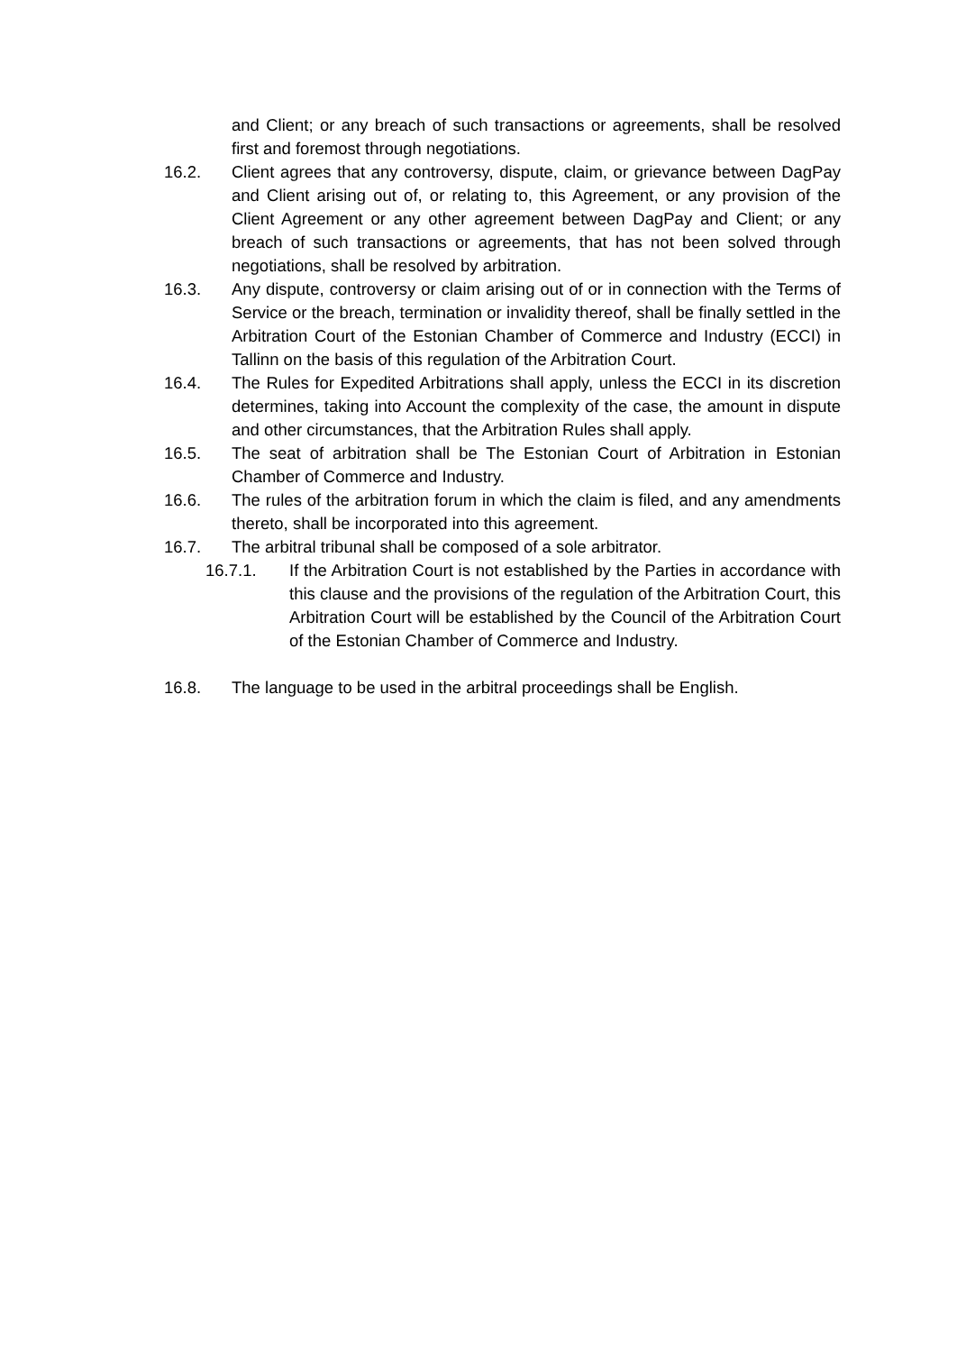and Client; or any breach of such transactions or agreements, shall be resolved first and foremost through negotiations.
16.2. Client agrees that any controversy, dispute, claim, or grievance between DagPay and Client arising out of, or relating to, this Agreement, or any provision of the Client Agreement or any other agreement between DagPay and Client; or any breach of such transactions or agreements, that has not been solved through negotiations, shall be resolved by arbitration.
16.3. Any dispute, controversy or claim arising out of or in connection with the Terms of Service or the breach, termination or invalidity thereof, shall be finally settled in the Arbitration Court of the Estonian Chamber of Commerce and Industry (ECCI) in Tallinn on the basis of this regulation of the Arbitration Court.
16.4. The Rules for Expedited Arbitrations shall apply, unless the ECCI in its discretion determines, taking into Account the complexity of the case, the amount in dispute and other circumstances, that the Arbitration Rules shall apply.
16.5. The seat of arbitration shall be The Estonian Court of Arbitration in Estonian Chamber of Commerce and Industry.
16.6. The rules of the arbitration forum in which the claim is filed, and any amendments thereto, shall be incorporated into this agreement.
16.7. The arbitral tribunal shall be composed of a sole arbitrator.
16.7.1. If the Arbitration Court is not established by the Parties in accordance with this clause and the provisions of the regulation of the Arbitration Court, this Arbitration Court will be established by the Council of the Arbitration Court of the Estonian Chamber of Commerce and Industry.
16.8. The language to be used in the arbitral proceedings shall be English.